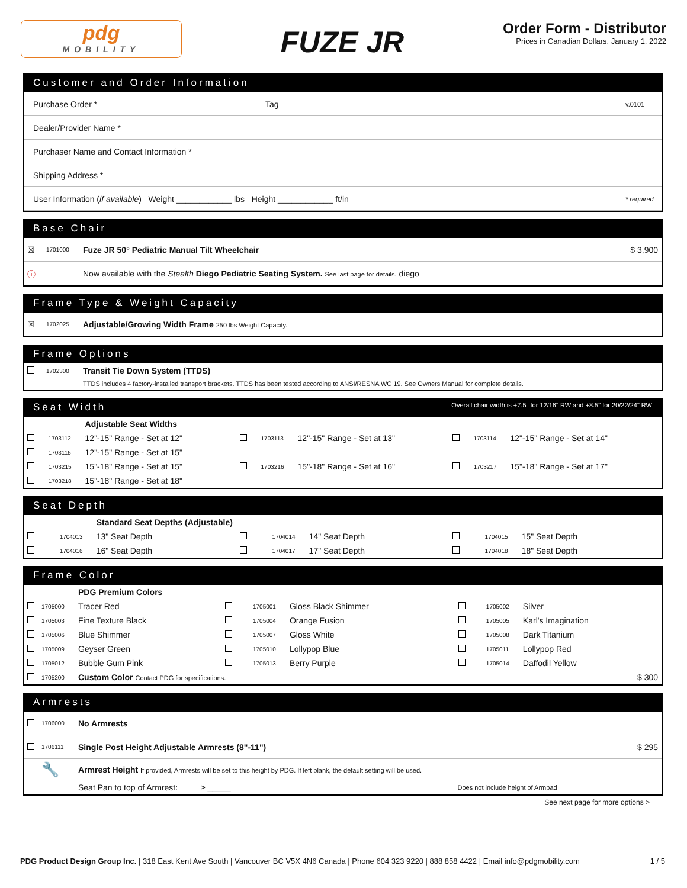pdg
MOBILITY
FUZE JR
Order Form - Distributor
Prices in Canadian Dollars. January 1, 2022
Customer and Order Information
| Purchase Order * | Tag | v.0101 |
| Dealer/Provider Name * | | |
| Purchaser Name and Contact Information * | | |
| Shipping Address * | | |
| User Information ( if available ) Weight ____________ lbs Height ____________ ft/in | | * required |
Base Chair
| ☒ | 1701000 | Fuze JR 50° Pediatric Manual Tilt Wheelchair | $ 3,900 |
| ⓘ | | Now available with the Stealth Diego Pediatric Seating System. See last page for details. diego | |
Frame Type & Weight Capacity
| ☒ | 1702025 | Adjustable/Growing Width Frame 250 lbs Weight Capacity. |
Frame Options
| | 1702300 | Transit Tie Down System (TTDS) |
| | | TTDS includes 4 factory-installed transport brackets. TTDS has been tested according to ANSI/RESNA WC 19. See Owners Manual for complete details. |
Seat Width Overall chair width is +7.5" for 12/16" RW and +8.5" for 20/22/24" RW
| | | Adjustable Seat Widths | | | | | | |
| | 1703112 | 12"-15" Range - Set at 12" | | 1703113 | 12"-15" Range - Set at 13" | | 1703114 | 12"-15" Range - Set at 14" |
| | 1703115 | 12"-15" Range - Set at 15" | | | | | | |
| | 1703215 | 15"-18" Range - Set at 15" | | 1703216 | 15"-18" Range - Set at 16" | | 1703217 | 15"-18" Range - Set at 17" |
| | 1703218 | 15"-18" Range - Set at 18" | | | | | | |
Seat Depth
| | | Standard Seat Depths (Adjustable) | | | | | | |
| | 1704013 | 13" Seat Depth | | 1704014 | 14" Seat Depth | | 1704015 | 15" Seat Depth |
| | 1704016 | 16" Seat Depth | | 1704017 | 17" Seat Depth | | 1704018 | 18" Seat Depth |
Frame Color
| | | PDG Premium Colors | | | | | | | |
| | 1705000 | Tracer Red | | 1705001 | Gloss Black Shimmer | | 1705002 | Silver | |
| | 1705003 | Fine Texture Black | | 1705004 | Orange Fusion | | 1705005 | Karl's Imagination | |
| | 1705006 | Blue Shimmer | | 1705007 | Gloss White | | 1705008 | Dark Titanium | |
| | 1705009 | Geyser Green | | 1705010 | Lollypop Blue | | 1705011 | Lollypop Red | |
| | 1705012 | Bubble Gum Pink | | 1705013 | Berry Purple | | 1705014 | Daffodil Yellow | |
| | 1705200 | Custom Color Contact PDG for specifications. | | | | | | | $ 300 |
Armrests
| | 1706000 | No Armrests | | |
| | 1706111 | Single Post Height Adjustable Armrests (8"-11") | | $ 295 |
| | 🔧 | Armrest Height If provided, Armrests will be set to this height by PDG. If left blank, the default setting will be used. | | |
| | | Seat Pan to top of Armrest: ≥ _____ | Does not include height of Armpad | |
See next page for more options >
PDG Product Design Group Inc. | 318 East Kent Ave South | Vancouver BC V5X 4N6 Canada | Phone 604 323 9220 | 888 858 4422 | Email info@pdgmobility.com 1 / 5